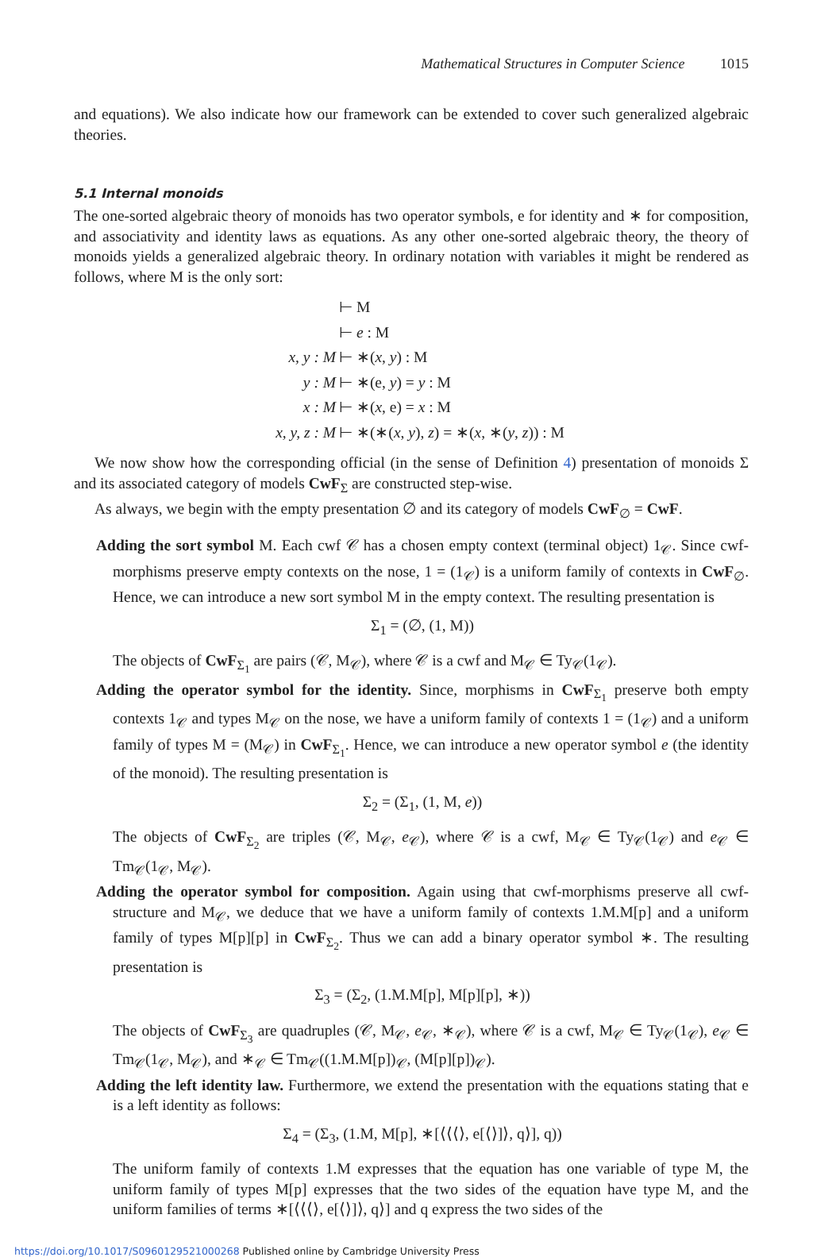Mathematical Structures in Computer Science 1015
and equations). We also indicate how our framework can be extended to cover such generalized algebraic theories.
5.1 Internal monoids
The one-sorted algebraic theory of monoids has two operator symbols, e for identity and ∗ for composition, and associativity and identity laws as equations. As any other one-sorted algebraic theory, the theory of monoids yields a generalized algebraic theory. In ordinary notation with variables it might be rendered as follows, where M is the only sort:
⊢ M
⊢ e : M
x, y : M ⊢ ∗(x, y) : M
y : M ⊢ ∗(e, y) = y : M
x : M ⊢ ∗(x, e) = x : M
x, y, z : M ⊢ ∗(∗(x, y), z) = ∗(x, ∗(y, z)) : M
We now show how the corresponding official (in the sense of Definition 4) presentation of monoids Σ and its associated category of models CwF<sub>Σ</sub> are constructed step-wise.
As always, we begin with the empty presentation ∅ and its category of models CwF<sub>∅</sub> = CwF.
Adding the sort symbol M. Each cwf 𝒞 has a chosen empty context (terminal object) 1<sub>𝒞</sub>. Since cwf-morphisms preserve empty contexts on the nose, 1 = (1<sub>𝒞</sub>) is a uniform family of contexts in CwF<sub>∅</sub>. Hence, we can introduce a new sort symbol M in the empty context. The resulting presentation is
Σ<sub>1</sub> = (∅, (1, M))
The objects of CwF<sub>Σ<sub>1</sub></sub> are pairs (𝒞, M<sub>𝒞</sub>), where 𝒞 is a cwf and M<sub>𝒞</sub> ∈ Ty<sub>𝒞</sub>(1<sub>𝒞</sub>).
Adding the operator symbol for the identity. Since, morphisms in CwF<sub>Σ<sub>1</sub></sub> preserve both empty contexts 1<sub>𝒞</sub> and types M<sub>𝒞</sub> on the nose, we have a uniform family of contexts 1 = (1<sub>𝒞</sub>) and a uniform family of types M = (M<sub>𝒞</sub>) in CwF<sub>Σ<sub>1</sub></sub>. Hence, we can introduce a new operator symbol e (the identity of the monoid). The resulting presentation is
Σ<sub>2</sub> = (Σ<sub>1</sub>, (1, M, e))
The objects of CwF<sub>Σ<sub>2</sub></sub> are triples (𝒞, M<sub>𝒞</sub>, e<sub>𝒞</sub>), where 𝒞 is a cwf, M<sub>𝒞</sub> ∈ Ty<sub>𝒞</sub>(1<sub>𝒞</sub>) and e<sub>𝒞</sub> ∈ Tm<sub>𝒞</sub>(1<sub>𝒞</sub>, M<sub>𝒞</sub>).
Adding the operator symbol for composition. Again using that cwf-morphisms preserve all cwf-structure and M<sub>𝒞</sub>, we deduce that we have a uniform family of contexts 1.M.M[p] and a uniform family of types M[p][p] in CwF<sub>Σ<sub>2</sub></sub>. Thus we can add a binary operator symbol ∗. The resulting presentation is
Σ<sub>3</sub> = (Σ<sub>2</sub>, (1.M.M[p], M[p][p], ∗))
The objects of CwF<sub>Σ<sub>3</sub></sub> are quadruples (𝒞, M<sub>𝒞</sub>, e<sub>𝒞</sub>, ∗<sub>𝒞</sub>), where 𝒞 is a cwf, M<sub>𝒞</sub> ∈ Ty<sub>𝒞</sub>(1<sub>𝒞</sub>), e<sub>𝒞</sub> ∈ Tm<sub>𝒞</sub>(1<sub>𝒞</sub>, M<sub>𝒞</sub>), and ∗<sub>𝒞</sub> ∈ Tm<sub>𝒞</sub>((1.M.M[p])<sub>𝒞</sub>, (M[p][p])<sub>𝒞</sub>).
Adding the left identity law. Furthermore, we extend the presentation with the equations stating that e is a left identity as follows:
Σ<sub>4</sub> = (Σ<sub>3</sub>, (1.M, M[p], ∗[⟨⟨⟨⟩, e[⟨⟩]⟩, q⟩], q))
The uniform family of contexts 1.M expresses that the equation has one variable of type M, the uniform family of types M[p] expresses that the two sides of the equation have type M, and the uniform families of terms ∗[⟨⟨⟨⟩, e[⟨⟩]⟩, q⟩] and q express the two sides of the
https://doi.org/10.1017/S0960129521000268 Published online by Cambridge University Press